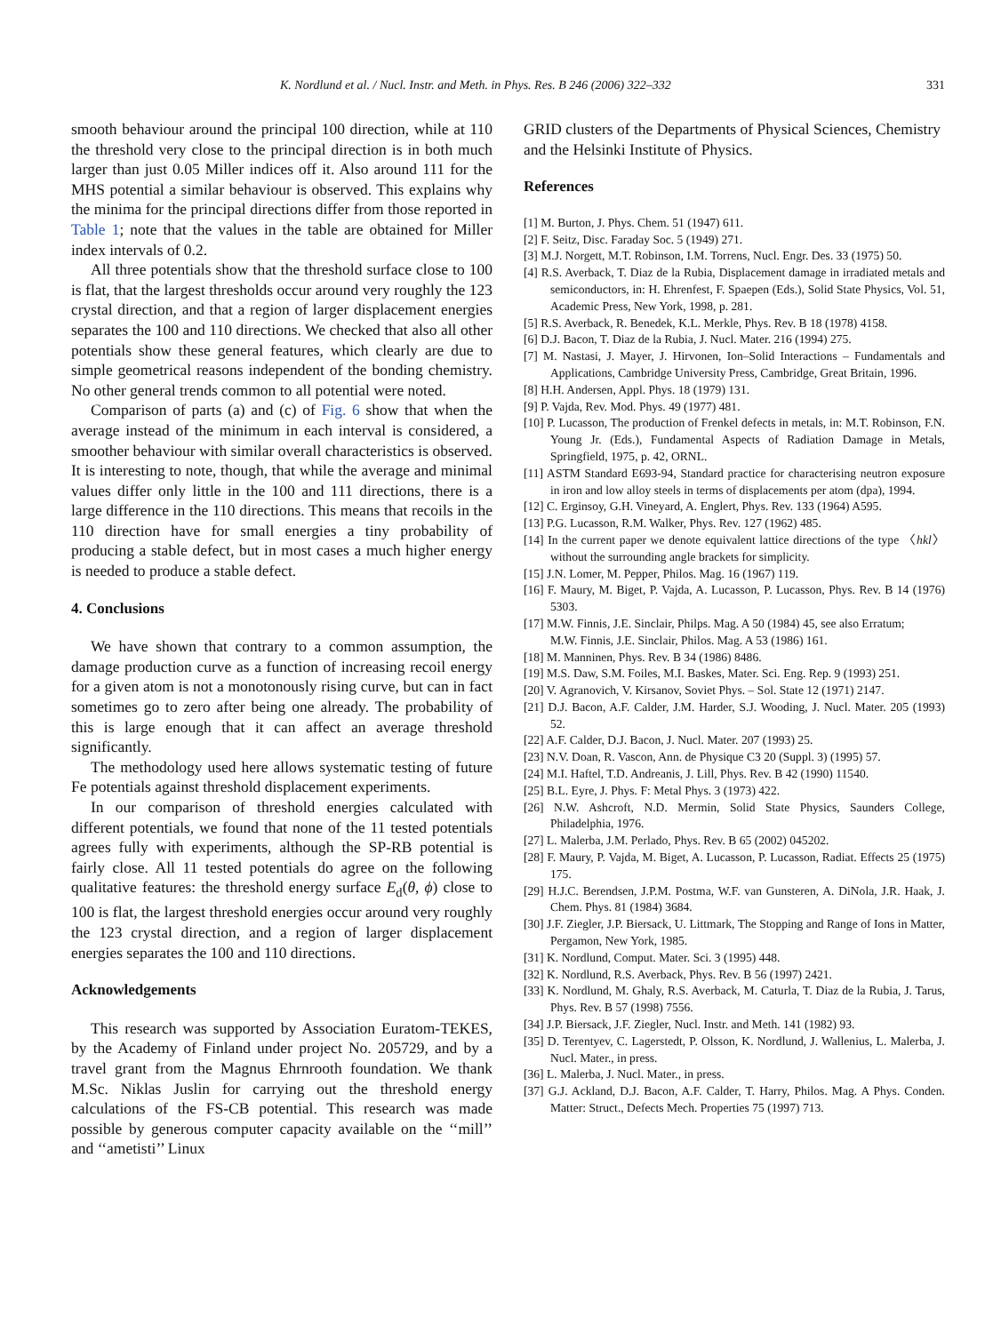K. Nordlund et al. / Nucl. Instr. and Meth. in Phys. Res. B 246 (2006) 322–332 331
smooth behaviour around the principal 100 direction, while at 110 the threshold very close to the principal direction is in both much larger than just 0.05 Miller indices off it. Also around 111 for the MHS potential a similar behaviour is observed. This explains why the minima for the principal directions differ from those reported in Table 1; note that the values in the table are obtained for Miller index intervals of 0.2.
All three potentials show that the threshold surface close to 100 is flat, that the largest thresholds occur around very roughly the 123 crystal direction, and that a region of larger displacement energies separates the 100 and 110 directions. We checked that also all other potentials show these general features, which clearly are due to simple geometrical reasons independent of the bonding chemistry. No other general trends common to all potential were noted.
Comparison of parts (a) and (c) of Fig. 6 show that when the average instead of the minimum in each interval is considered, a smoother behaviour with similar overall characteristics is observed. It is interesting to note, though, that while the average and minimal values differ only little in the 100 and 111 directions, there is a large difference in the 110 directions. This means that recoils in the 110 direction have for small energies a tiny probability of producing a stable defect, but in most cases a much higher energy is needed to produce a stable defect.
4. Conclusions
We have shown that contrary to a common assumption, the damage production curve as a function of increasing recoil energy for a given atom is not a monotonously rising curve, but can in fact sometimes go to zero after being one already. The probability of this is large enough that it can affect an average threshold significantly.
The methodology used here allows systematic testing of future Fe potentials against threshold displacement experiments.
In our comparison of threshold energies calculated with different potentials, we found that none of the 11 tested potentials agrees fully with experiments, although the SP-RB potential is fairly close. All 11 tested potentials do agree on the following qualitative features: the threshold energy surface E<sub>d</sub>(θ, ϕ) close to 100 is flat, the largest threshold energies occur around very roughly the 123 crystal direction, and a region of larger displacement energies separates the 100 and 110 directions.
Acknowledgements
This research was supported by Association Euratom-TEKES, by the Academy of Finland under project No. 205729, and by a travel grant from the Magnus Ehrnrooth foundation. We thank M.Sc. Niklas Juslin for carrying out the threshold energy calculations of the FS-CB potential. This research was made possible by generous computer capacity available on the ‘‘mill’’ and ‘‘ametisti’’ Linux
GRID clusters of the Departments of Physical Sciences, Chemistry and the Helsinki Institute of Physics.
References
[1] M. Burton, J. Phys. Chem. 51 (1947) 611.
[2] F. Seitz, Disc. Faraday Soc. 5 (1949) 271.
[3] M.J. Norgett, M.T. Robinson, I.M. Torrens, Nucl. Engr. Des. 33 (1975) 50.
[4] R.S. Averback, T. Diaz de la Rubia, Displacement damage in irradiated metals and semiconductors, in: H. Ehrenfest, F. Spaepen (Eds.), Solid State Physics, Vol. 51, Academic Press, New York, 1998, p. 281.
[5] R.S. Averback, R. Benedek, K.L. Merkle, Phys. Rev. B 18 (1978) 4158.
[6] D.J. Bacon, T. Diaz de la Rubia, J. Nucl. Mater. 216 (1994) 275.
[7] M. Nastasi, J. Mayer, J. Hirvonen, Ion–Solid Interactions – Fundamentals and Applications, Cambridge University Press, Cambridge, Great Britain, 1996.
[8] H.H. Andersen, Appl. Phys. 18 (1979) 131.
[9] P. Vajda, Rev. Mod. Phys. 49 (1977) 481.
[10] P. Lucasson, The production of Frenkel defects in metals, in: M.T. Robinson, F.N. Young Jr. (Eds.), Fundamental Aspects of Radiation Damage in Metals, Springfield, 1975, p. 42, ORNL.
[11] ASTM Standard E693-94, Standard practice for characterising neutron exposure in iron and low alloy steels in terms of displacements per atom (dpa), 1994.
[12] C. Erginsoy, G.H. Vineyard, A. Englert, Phys. Rev. 133 (1964) A595.
[13] P.G. Lucasson, R.M. Walker, Phys. Rev. 127 (1962) 485.
[14] In the current paper we denote equivalent lattice directions of the type 〈hkl〉 without the surrounding angle brackets for simplicity.
[15] J.N. Lomer, M. Pepper, Philos. Mag. 16 (1967) 119.
[16] F. Maury, M. Biget, P. Vajda, A. Lucasson, P. Lucasson, Phys. Rev. B 14 (1976) 5303.
[17] M.W. Finnis, J.E. Sinclair, Philps. Mag. A 50 (1984) 45, see also Erratum;
M.W. Finnis, J.E. Sinclair, Philos. Mag. A 53 (1986) 161.
[18] M. Manninen, Phys. Rev. B 34 (1986) 8486.
[19] M.S. Daw, S.M. Foiles, M.I. Baskes, Mater. Sci. Eng. Rep. 9 (1993) 251.
[20] V. Agranovich, V. Kirsanov, Soviet Phys. – Sol. State 12 (1971) 2147.
[21] D.J. Bacon, A.F. Calder, J.M. Harder, S.J. Wooding, J. Nucl. Mater. 205 (1993) 52.
[22] A.F. Calder, D.J. Bacon, J. Nucl. Mater. 207 (1993) 25.
[23] N.V. Doan, R. Vascon, Ann. de Physique C3 20 (Suppl. 3) (1995) 57.
[24] M.I. Haftel, T.D. Andreanis, J. Lill, Phys. Rev. B 42 (1990) 11540.
[25] B.L. Eyre, J. Phys. F: Metal Phys. 3 (1973) 422.
[26] N.W. Ashcroft, N.D. Mermin, Solid State Physics, Saunders College, Philadelphia, 1976.
[27] L. Malerba, J.M. Perlado, Phys. Rev. B 65 (2002) 045202.
[28] F. Maury, P. Vajda, M. Biget, A. Lucasson, P. Lucasson, Radiat. Effects 25 (1975) 175.
[29] H.J.C. Berendsen, J.P.M. Postma, W.F. van Gunsteren, A. DiNola, J.R. Haak, J. Chem. Phys. 81 (1984) 3684.
[30] J.F. Ziegler, J.P. Biersack, U. Littmark, The Stopping and Range of Ions in Matter, Pergamon, New York, 1985.
[31] K. Nordlund, Comput. Mater. Sci. 3 (1995) 448.
[32] K. Nordlund, R.S. Averback, Phys. Rev. B 56 (1997) 2421.
[33] K. Nordlund, M. Ghaly, R.S. Averback, M. Caturla, T. Diaz de la Rubia, J. Tarus, Phys. Rev. B 57 (1998) 7556.
[34] J.P. Biersack, J.F. Ziegler, Nucl. Instr. and Meth. 141 (1982) 93.
[35] D. Terentyev, C. Lagerstedt, P. Olsson, K. Nordlund, J. Wallenius, L. Malerba, J. Nucl. Mater., in press.
[36] L. Malerba, J. Nucl. Mater., in press.
[37] G.J. Ackland, D.J. Bacon, A.F. Calder, T. Harry, Philos. Mag. A Phys. Conden. Matter: Struct., Defects Mech. Properties 75 (1997) 713.